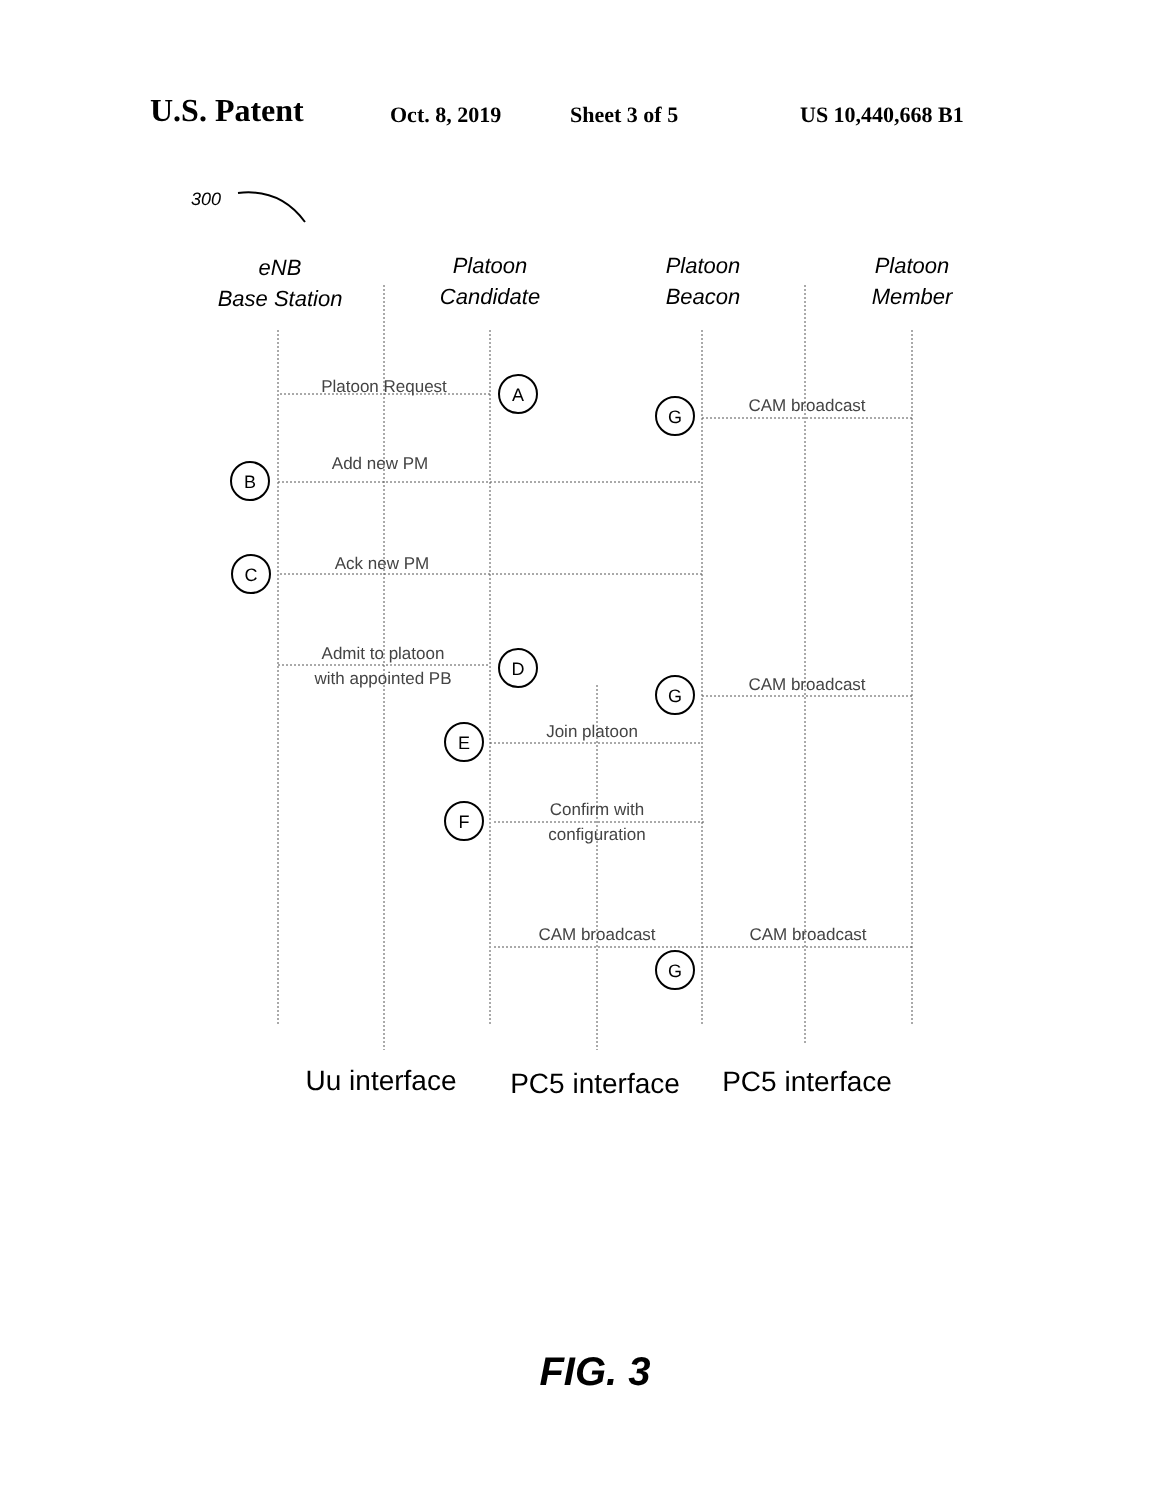U.S. Patent Oct. 8, 2019 Sheet 3 of 5 US 10,440,668 B1
A
G
B
C
D
G
E
F
G
Platoon Request
CAM broadcast
Add new PM
Ack new PM
Admit to platoon
with appointed PB
CAM broadcast
Join platoon
Confirm with
configuration
CAM broadcast
CAM broadcast
300
eNB
Base Station
Platoon
Candidate
Platoon
Beacon
Platoon
Member
Uu interface
PC5 interface
PC5 interface
FIG. 3